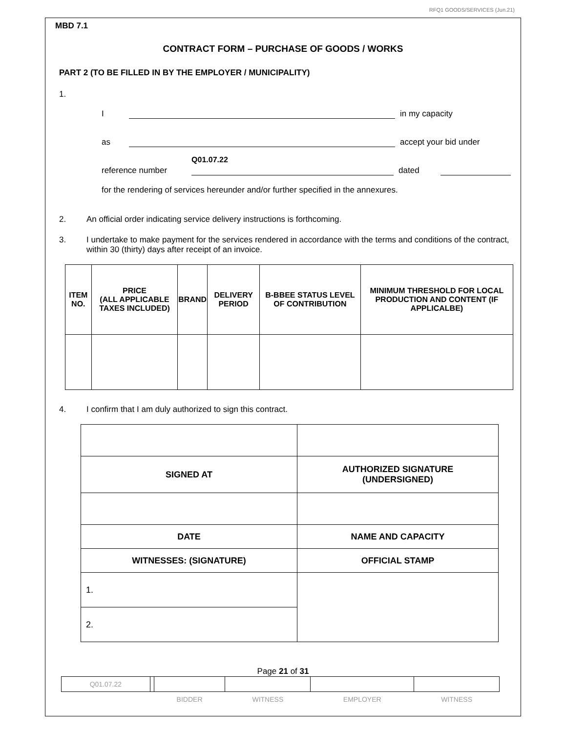RFQ1 GOODS/SERVICES (Jun.21)
MBD 7.1
CONTRACT FORM – PURCHASE OF GOODS / WORKS
PART 2 (TO BE FILLED IN BY THE EMPLOYER / MUNICIPALITY)
1.
I in my capacity
as accept your bid under
reference number Q01.07.22 dated
for the rendering of services hereunder and/or further specified in the annexures.
2. An official order indicating service delivery instructions is forthcoming.
3. I undertake to make payment for the services rendered in accordance with the terms and conditions of the contract, within 30 (thirty) days after receipt of an invoice.
| ITEM NO. | PRICE (ALL APPLICABLE TAXES INCLUDED) | BRAND | DELIVERY PERIOD | B-BBEE STATUS LEVEL OF CONTRIBUTION | MINIMUM THRESHOLD FOR LOCAL PRODUCTION AND CONTENT (IF APPLICALBE) |
| --- | --- | --- | --- | --- | --- |
4. I confirm that I am duly authorized to sign this contract.
| SIGNED AT | AUTHORIZED SIGNATURE (UNDERSIGNED) |
| --- | --- |
| DATE | NAME AND CAPACITY |
| WITNESSES: (SIGNATURE) | OFFICIAL STAMP |
| 1. | |
| 2. | |
Page 21 of 31
| Q01.07.22 | | | | | |
| | | BIDDER | WITNESS | EMPLOYER | WITNESS |